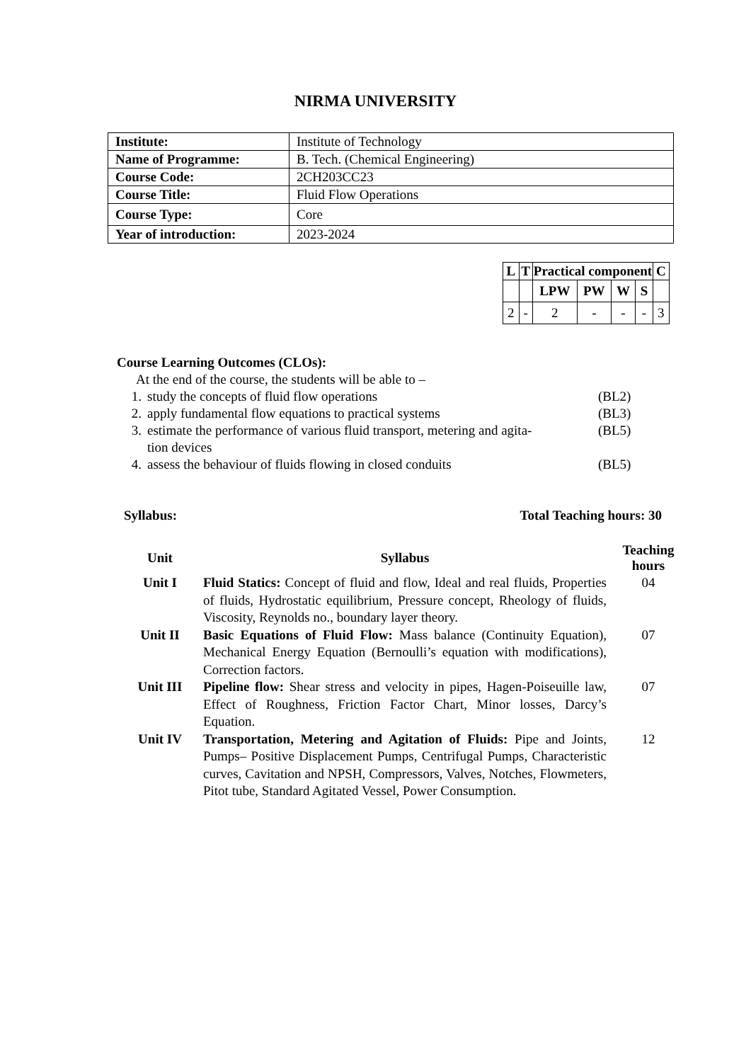NIRMA UNIVERSITY
| Institute: | Institute of Technology |
| Name of Programme: | B. Tech. (Chemical Engineering) |
| Course Code: | 2CH203CC23 |
| Course Title: | Fluid Flow Operations |
| Course Type: | Core |
| Year of introduction: | 2023-2024 |
| L | T | Practical component | | | | C |
| --- | --- | --- | --- | --- | --- | --- |
| | | LPW | PW | W | S | |
| 2 | - | 2 | - | - | - | 3 |
Course Learning Outcomes (CLOs):
At the end of the course, the students will be able to –
1. study the concepts of fluid flow operations (BL2)
2. apply fundamental flow equations to practical systems (BL3)
3. estimate the performance of various fluid transport, metering and agita-
tion devices (BL5)
4. assess the behaviour of fluids flowing in closed conduits (BL5)
Syllabus: Total Teaching hours: 30
| Unit | Syllabus | Teaching hours |
| --- | --- | --- |
| Unit I | Fluid Statics: Concept of fluid and flow, Ideal and real fluids, Properties of fluids, Hydrostatic equilibrium, Pressure concept, Rheology of fluids, Viscosity, Reynolds no., boundary layer theory. | 04 |
| Unit II | Basic Equations of Fluid Flow: Mass balance (Continuity Equation), Mechanical Energy Equation (Bernoulli’s equation with modifications), Correction factors. | 07 |
| Unit III | Pipeline flow: Shear stress and velocity in pipes, Hagen-Poiseuille law, Effect of Roughness, Friction Factor Chart, Minor losses, Darcy’s Equation. | 07 |
| Unit IV | Transportation, Metering and Agitation of Fluids: Pipe and Joints, Pumps– Positive Displacement Pumps, Centrifugal Pumps, Characteristic curves, Cavitation and NPSH, Compressors, Valves, Notches, Flowmeters, Pitot tube, Standard Agitated Vessel, Power Consumption. | 12 |